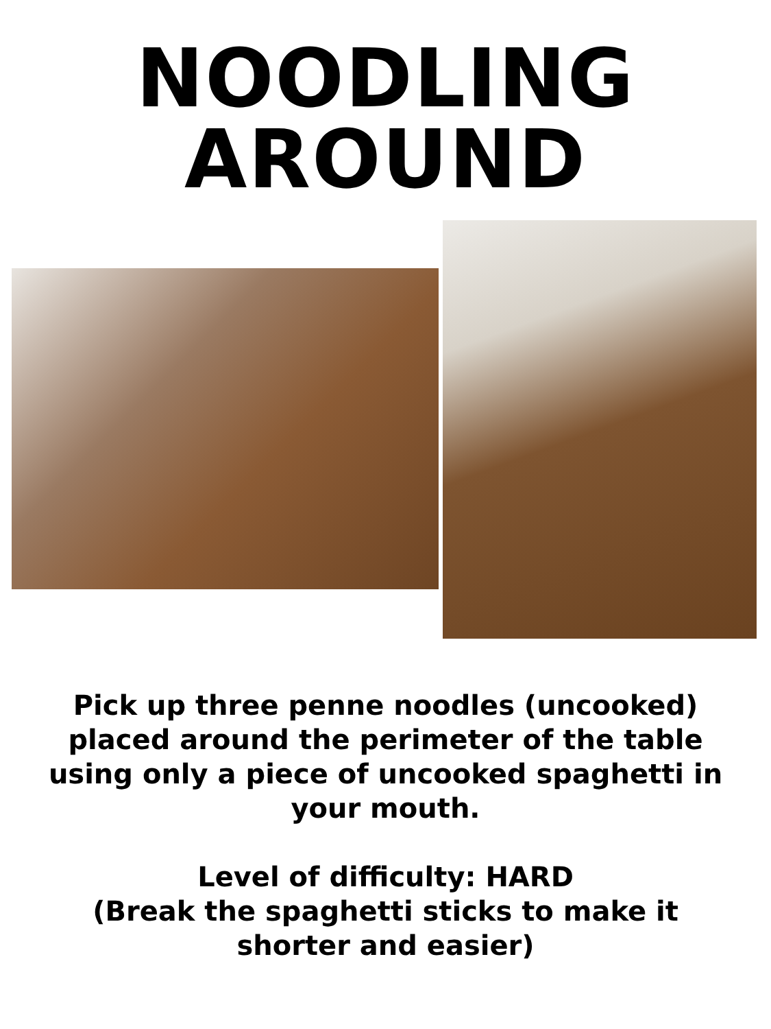NOODLING
AROUND
Pick up three penne noodles (uncooked) placed around the perimeter of the table using only a piece of uncooked spaghetti in your mouth.
Level of difficulty: HARD
(Break the spaghetti sticks to make it shorter and easier)